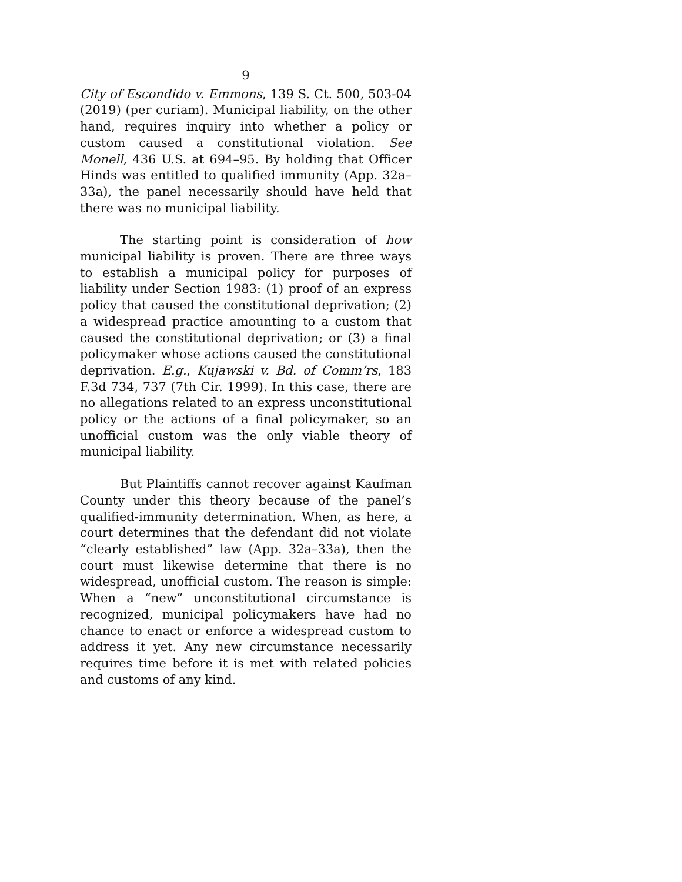9
City of Escondido v. Emmons, 139 S. Ct. 500, 503-04 (2019) (per curiam). Municipal liability, on the other hand, requires inquiry into whether a policy or custom caused a constitutional violation. See Monell, 436 U.S. at 694–95. By holding that Officer Hinds was entitled to qualified immunity (App. 32a–33a), the panel necessarily should have held that there was no municipal liability.
The starting point is consideration of how municipal liability is proven. There are three ways to establish a municipal policy for purposes of liability under Section 1983: (1) proof of an express policy that caused the constitutional deprivation; (2) a widespread practice amounting to a custom that caused the constitutional deprivation; or (3) a final policymaker whose actions caused the constitutional deprivation. E.g., Kujawski v. Bd. of Comm’rs, 183 F.3d 734, 737 (7th Cir. 1999). In this case, there are no allegations related to an express unconstitutional policy or the actions of a final policymaker, so an unofficial custom was the only viable theory of municipal liability.
But Plaintiffs cannot recover against Kaufman County under this theory because of the panel’s qualified-immunity determination. When, as here, a court determines that the defendant did not violate “clearly established” law (App. 32a–33a), then the court must likewise determine that there is no widespread, unofficial custom. The reason is simple: When a “new” unconstitutional circumstance is recognized, municipal policymakers have had no chance to enact or enforce a widespread custom to address it yet. Any new circumstance necessarily requires time before it is met with related policies and customs of any kind.